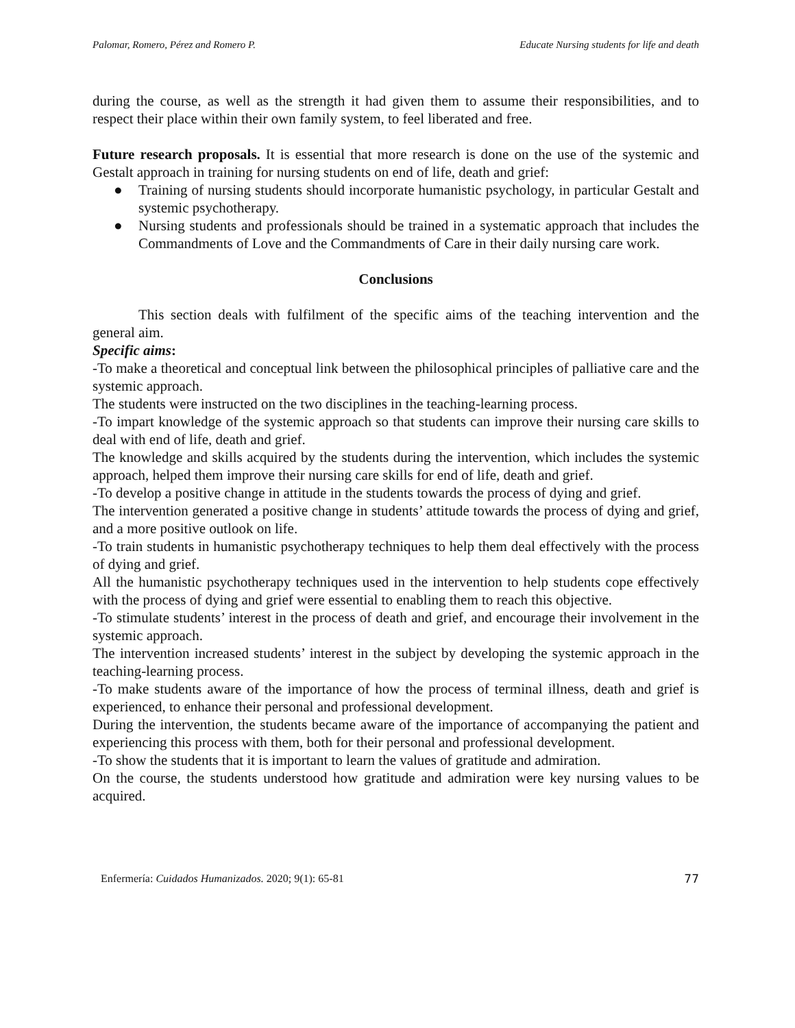Palomar, Romero, Pérez and Romero P. Educate Nursing students for life and death
during the course, as well as the strength it had given them to assume their responsibilities, and to respect their place within their own family system, to feel liberated and free.
Future research proposals. It is essential that more research is done on the use of the systemic and Gestalt approach in training for nursing students on end of life, death and grief:
● Training of nursing students should incorporate humanistic psychology, in particular Gestalt and systemic psychotherapy.
● Nursing students and professionals should be trained in a systematic approach that includes the Commandments of Love and the Commandments of Care in their daily nursing care work.
Conclusions
This section deals with fulfilment of the specific aims of the teaching intervention and the general aim.
Specific aims:
-To make a theoretical and conceptual link between the philosophical principles of palliative care and the systemic approach.
The students were instructed on the two disciplines in the teaching-learning process.
-To impart knowledge of the systemic approach so that students can improve their nursing care skills to deal with end of life, death and grief.
The knowledge and skills acquired by the students during the intervention, which includes the systemic approach, helped them improve their nursing care skills for end of life, death and grief.
-To develop a positive change in attitude in the students towards the process of dying and grief.
The intervention generated a positive change in students’ attitude towards the process of dying and grief, and a more positive outlook on life.
-To train students in humanistic psychotherapy techniques to help them deal effectively with the process of dying and grief.
All the humanistic psychotherapy techniques used in the intervention to help students cope effectively with the process of dying and grief were essential to enabling them to reach this objective.
-To stimulate students’ interest in the process of death and grief, and encourage their involvement in the systemic approach.
The intervention increased students’ interest in the subject by developing the systemic approach in the teaching-learning process.
-To make students aware of the importance of how the process of terminal illness, death and grief is experienced, to enhance their personal and professional development.
During the intervention, the students became aware of the importance of accompanying the patient and experiencing this process with them, both for their personal and professional development.
-To show the students that it is important to learn the values of gratitude and admiration.
On the course, the students understood how gratitude and admiration were key nursing values to be acquired.
Enfermería: Cuidados Humanizados. 2020; 9(1): 65-81 77